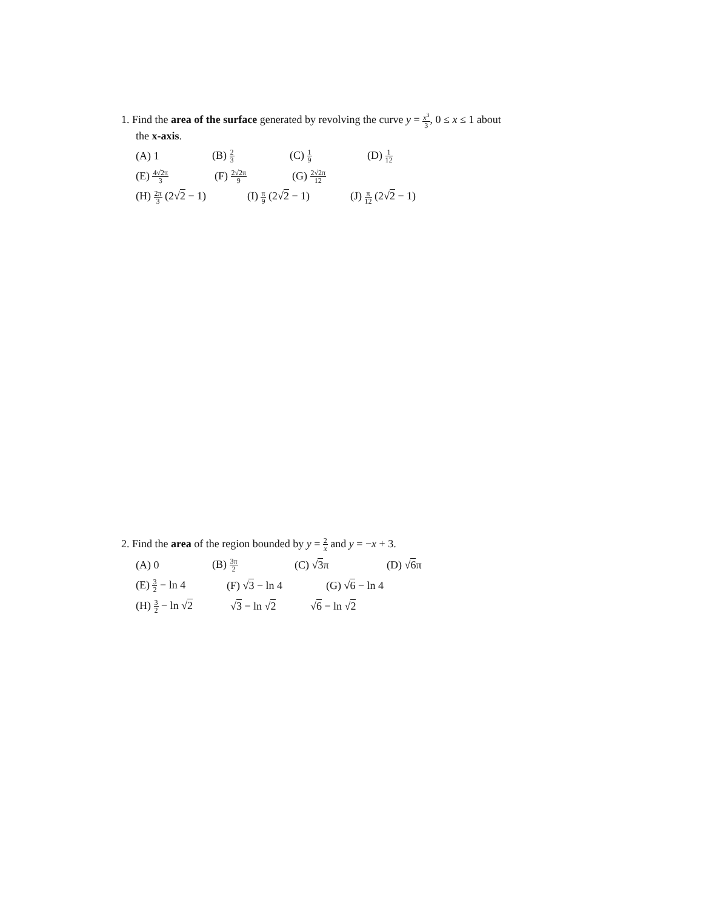1. Find the area of the surface generated by revolving the curve y = x<sup>3</sup> 3, 0 ≤ x ≤ 1 about
the x-axis.
(A) 1 (B) 2 3 (C) 1 9 (D) 1 12
(E) 4√2π 3 (F) 2√2π 9 (G) 2√2π 12
(H) 2π 3 (2√2 − 1) (I) π 9 (2√2 − 1) (J) π 12 (2√2 − 1)
2. Find the area of the region bounded by y = 2 x and y = −x + 3.
(A) 0 (B) 3π 2 (C) √3π (D) √6π
(E) 3 2 − ln 4 (F) √3 − ln 4 (G) √6 − ln 4
(H) 3 2 − ln √2 √3 − ln √2 √6 − ln √2